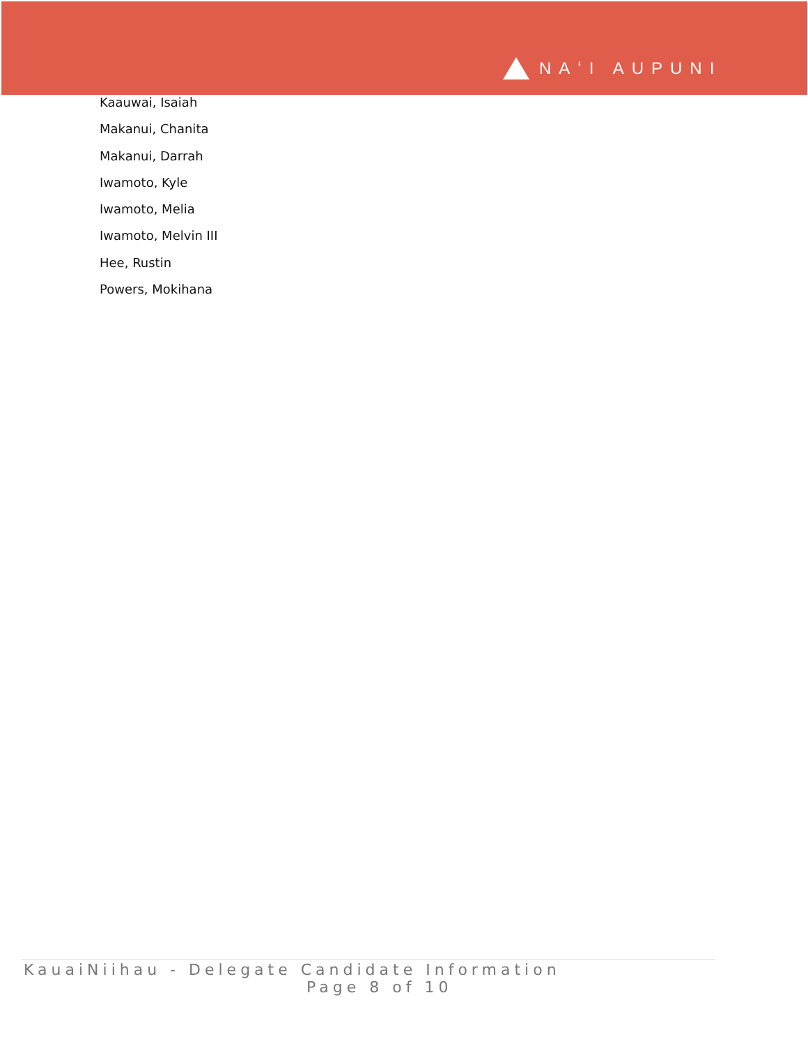NAʻI AUPUNI
Kaauwai, Isaiah
Makanui, Chanita
Makanui, Darrah
Iwamoto, Kyle
Iwamoto, Melia
Iwamoto, Melvin III
Hee, Rustin
Powers, Mokihana
KauaiNiihau - Delegate Candidate Information
Page 8 of 10